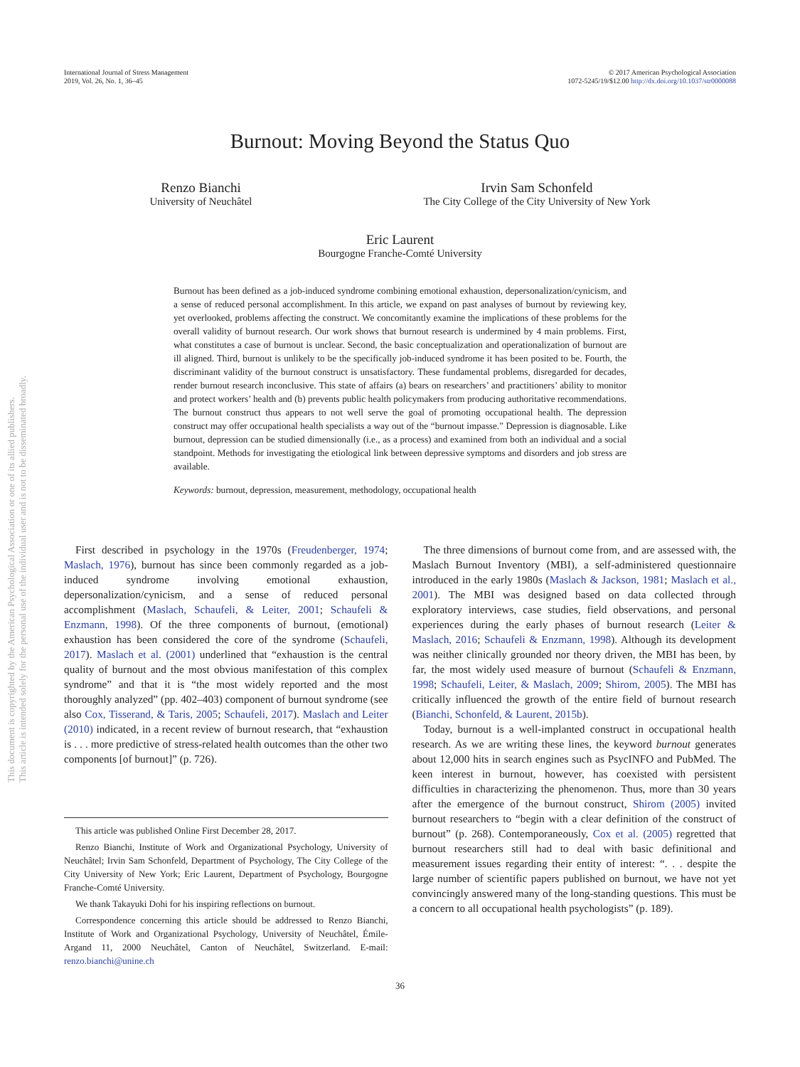This document is copyrighted by the American Psychological Association or one of its allied publishers.
This article is intended solely for the personal use of the individual user and is not to be disseminated broadly.
International Journal of Stress Management
2019, Vol. 26, No. 1, 36–45
© 2017 American Psychological Association
1072-5245/19/$12.00 http://dx.doi.org/10.1037/str0000088
Burnout: Moving Beyond the Status Quo
Renzo Bianchi
University of Neuchâtel
Irvin Sam Schonfeld
The City College of the City University of New York
Eric Laurent
Bourgogne Franche-Comté University
Burnout has been defined as a job-induced syndrome combining emotional exhaustion, depersonalization/cynicism, and a sense of reduced personal accomplishment. In this article, we expand on past analyses of burnout by reviewing key, yet overlooked, problems affecting the construct. We concomitantly examine the implications of these problems for the overall validity of burnout research. Our work shows that burnout research is undermined by 4 main problems. First, what constitutes a case of burnout is unclear. Second, the basic conceptualization and operationalization of burnout are ill aligned. Third, burnout is unlikely to be the specifically job-induced syndrome it has been posited to be. Fourth, the discriminant validity of the burnout construct is unsatisfactory. These fundamental problems, disregarded for decades, render burnout research inconclusive. This state of affairs (a) bears on researchers’ and practitioners’ ability to monitor and protect workers’ health and (b) prevents public health policymakers from producing authoritative recommendations. The burnout construct thus appears to not well serve the goal of promoting occupational health. The depression construct may offer occupational health specialists a way out of the “burnout impasse.” Depression is diagnosable. Like burnout, depression can be studied dimensionally (i.e., as a process) and examined from both an individual and a social standpoint. Methods for investigating the etiological link between depressive symptoms and disorders and job stress are available.
Keywords: burnout, depression, measurement, methodology, occupational health
First described in psychology in the 1970s (Freudenberger, 1974; Maslach, 1976), burnout has since been commonly regarded as a job-induced syndrome involving emotional exhaustion, depersonalization/cynicism, and a sense of reduced personal accomplishment (Maslach, Schaufeli, & Leiter, 2001; Schaufeli & Enzmann, 1998). Of the three components of burnout, (emotional) exhaustion has been considered the core of the syndrome (Schaufeli, 2017). Maslach et al. (2001) underlined that “exhaustion is the central quality of burnout and the most obvious manifestation of this complex syndrome” and that it is “the most widely reported and the most thoroughly analyzed” (pp. 402–403) component of burnout syndrome (see also Cox, Tisserand, & Taris, 2005; Schaufeli, 2017). Maslach and Leiter (2010) indicated, in a recent review of burnout research, that “exhaustion is . . . more predictive of stress-related health outcomes than the other two components [of burnout]” (p. 726).
This article was published Online First December 28, 2017.
Renzo Bianchi, Institute of Work and Organizational Psychology, University of Neuchâtel; Irvin Sam Schonfeld, Department of Psychology, The City College of the City University of New York; Eric Laurent, Department of Psychology, Bourgogne Franche-Comté University.
We thank Takayuki Dohi for his inspiring reflections on burnout.
Correspondence concerning this article should be addressed to Renzo Bianchi, Institute of Work and Organizational Psychology, University of Neuchâtel, Émile-Argand 11, 2000 Neuchâtel, Canton of Neuchâtel, Switzerland. E-mail: renzo.bianchi@unine.ch
The three dimensions of burnout come from, and are assessed with, the Maslach Burnout Inventory (MBI), a self-administered questionnaire introduced in the early 1980s (Maslach & Jackson, 1981; Maslach et al., 2001). The MBI was designed based on data collected through exploratory interviews, case studies, field observations, and personal experiences during the early phases of burnout research (Leiter & Maslach, 2016; Schaufeli & Enzmann, 1998). Although its development was neither clinically grounded nor theory driven, the MBI has been, by far, the most widely used measure of burnout (Schaufeli & Enzmann, 1998; Schaufeli, Leiter, & Maslach, 2009; Shirom, 2005). The MBI has critically influenced the growth of the entire field of burnout research (Bianchi, Schonfeld, & Laurent, 2015b).
Today, burnout is a well-implanted construct in occupational health research. As we are writing these lines, the keyword burnout generates about 12,000 hits in search engines such as PsycINFO and PubMed. The keen interest in burnout, however, has coexisted with persistent difficulties in characterizing the phenomenon. Thus, more than 30 years after the emergence of the burnout construct, Shirom (2005) invited burnout researchers to “begin with a clear definition of the construct of burnout” (p. 268). Contemporaneously, Cox et al. (2005) regretted that burnout researchers still had to deal with basic definitional and measurement issues regarding their entity of interest: “. . . despite the large number of scientific papers published on burnout, we have not yet convincingly answered many of the long-standing questions. This must be a concern to all occupational health psychologists” (p. 189).
36